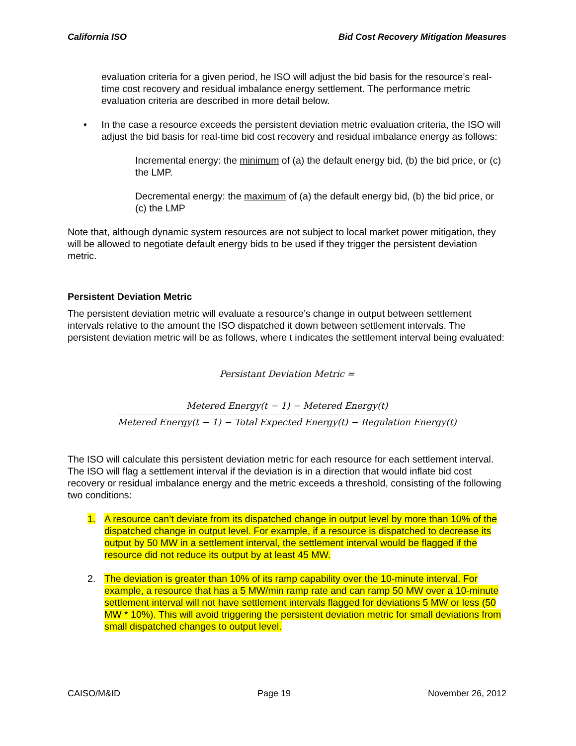California ISO Bid Cost Recovery Mitigation Measures
evaluation criteria for a given period, he ISO will adjust the bid basis for the resource’s real-time cost recovery and residual imbalance energy settlement. The performance metric evaluation criteria are described in more detail below.
• In the case a resource exceeds the persistent deviation metric evaluation criteria, the ISO will adjust the bid basis for real-time bid cost recovery and residual imbalance energy as follows:
Incremental energy: the minimum of (a) the default energy bid, (b) the bid price, or (c) the LMP.
Decremental energy: the maximum of (a) the default energy bid, (b) the bid price, or (c) the LMP
Note that, although dynamic system resources are not subject to local market power mitigation, they will be allowed to negotiate default energy bids to be used if they trigger the persistent deviation metric.
Persistent Deviation Metric
The persistent deviation metric will evaluate a resource’s change in output between settlement intervals relative to the amount the ISO dispatched it down between settlement intervals. The persistent deviation metric will be as follows, where t indicates the settlement interval being evaluated:
Persistant Deviation Metric =
Metered Energy(t − 1) − Metered Energy(t)
Metered Energy(t − 1) − Total Expected Energy(t) − Regulation Energy(t)
The ISO will calculate this persistent deviation metric for each resource for each settlement interval. The ISO will flag a settlement interval if the deviation is in a direction that would inflate bid cost recovery or residual imbalance energy and the metric exceeds a threshold, consisting of the following two conditions:
1. A resource can’t deviate from its dispatched change in output level by more than 10% of the dispatched change in output level. For example, if a resource is dispatched to decrease its output by 50 MW in a settlement interval, the settlement interval would be flagged if the resource did not reduce its output by at least 45 MW.
2. The deviation is greater than 10% of its ramp capability over the 10-minute interval. For example, a resource that has a 5 MW/min ramp rate and can ramp 50 MW over a 10-minute settlement interval will not have settlement intervals flagged for deviations 5 MW or less (50 MW * 10%). This will avoid triggering the persistent deviation metric for small deviations from small dispatched changes to output level.
CAISO/M&ID Page 19 November 26, 2012